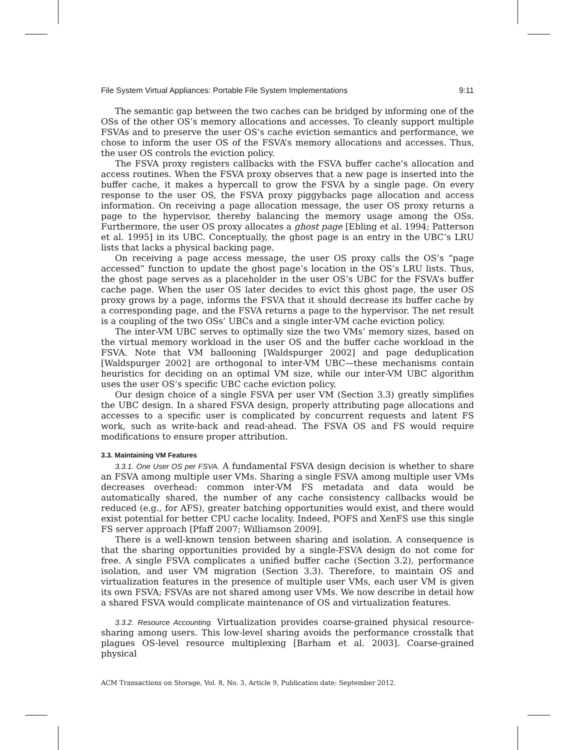File System Virtual Appliances: Portable File System Implementations 9:11
The semantic gap between the two caches can be bridged by informing one of the OSs of the other OS’s memory allocations and accesses. To cleanly support multiple FSVAs and to preserve the user OS’s cache eviction semantics and performance, we chose to inform the user OS of the FSVA’s memory allocations and accesses. Thus, the user OS controls the eviction policy.
The FSVA proxy registers callbacks with the FSVA buffer cache’s allocation and access routines. When the FSVA proxy observes that a new page is inserted into the buffer cache, it makes a hypercall to grow the FSVA by a single page. On every response to the user OS, the FSVA proxy piggybacks page allocation and access information. On receiving a page allocation message, the user OS proxy returns a page to the hypervisor, thereby balancing the memory usage among the OSs. Furthermore, the user OS proxy allocates a ghost page [Ebling et al. 1994; Patterson et al. 1995] in its UBC. Conceptually, the ghost page is an entry in the UBC’s LRU lists that lacks a physical backing page.
On receiving a page access message, the user OS proxy calls the OS’s “page accessed” function to update the ghost page’s location in the OS’s LRU lists. Thus, the ghost page serves as a placeholder in the user OS’s UBC for the FSVA’s buffer cache page. When the user OS later decides to evict this ghost page, the user OS proxy grows by a page, informs the FSVA that it should decrease its buffer cache by a corresponding page, and the FSVA returns a page to the hypervisor. The net result is a coupling of the two OSs’ UBCs and a single inter-VM cache eviction policy.
The inter-VM UBC serves to optimally size the two VMs’ memory sizes, based on the virtual memory workload in the user OS and the buffer cache workload in the FSVA. Note that VM ballooning [Waldspurger 2002] and page deduplication [Waldspurger 2002] are orthogonal to inter-VM UBC—these mechanisms contain heuristics for deciding on an optimal VM size, while our inter-VM UBC algorithm uses the user OS’s specific UBC cache eviction policy.
Our design choice of a single FSVA per user VM (Section 3.3) greatly simplifies the UBC design. In a shared FSVA design, properly attributing page allocations and accesses to a specific user is complicated by concurrent requests and latent FS work, such as write-back and read-ahead. The FSVA OS and FS would require modifications to ensure proper attribution.
3.3. Maintaining VM Features
3.3.1. One User OS per FSVA. A fundamental FSVA design decision is whether to share an FSVA among multiple user VMs. Sharing a single FSVA among multiple user VMs decreases overhead: common inter-VM FS metadata and data would be automatically shared, the number of any cache consistency callbacks would be reduced (e.g., for AFS), greater batching opportunities would exist, and there would exist potential for better CPU cache locality. Indeed, POFS and XenFS use this single FS server approach [Pfaff 2007; Williamson 2009].
There is a well-known tension between sharing and isolation. A consequence is that the sharing opportunities provided by a single-FSVA design do not come for free. A single FSVA complicates a unified buffer cache (Section 3.2), performance isolation, and user VM migration (Section 3.3). Therefore, to maintain OS and virtualization features in the presence of multiple user VMs, each user VM is given its own FSVA; FSVAs are not shared among user VMs. We now describe in detail how a shared FSVA would complicate maintenance of OS and virtualization features.
3.3.2. Resource Accounting. Virtualization provides coarse-grained physical resource-sharing among users. This low-level sharing avoids the performance crosstalk that plagues OS-level resource multiplexing [Barham et al. 2003]. Coarse-grained physical
ACM Transactions on Storage, Vol. 8, No. 3, Article 9, Publication date: September 2012.